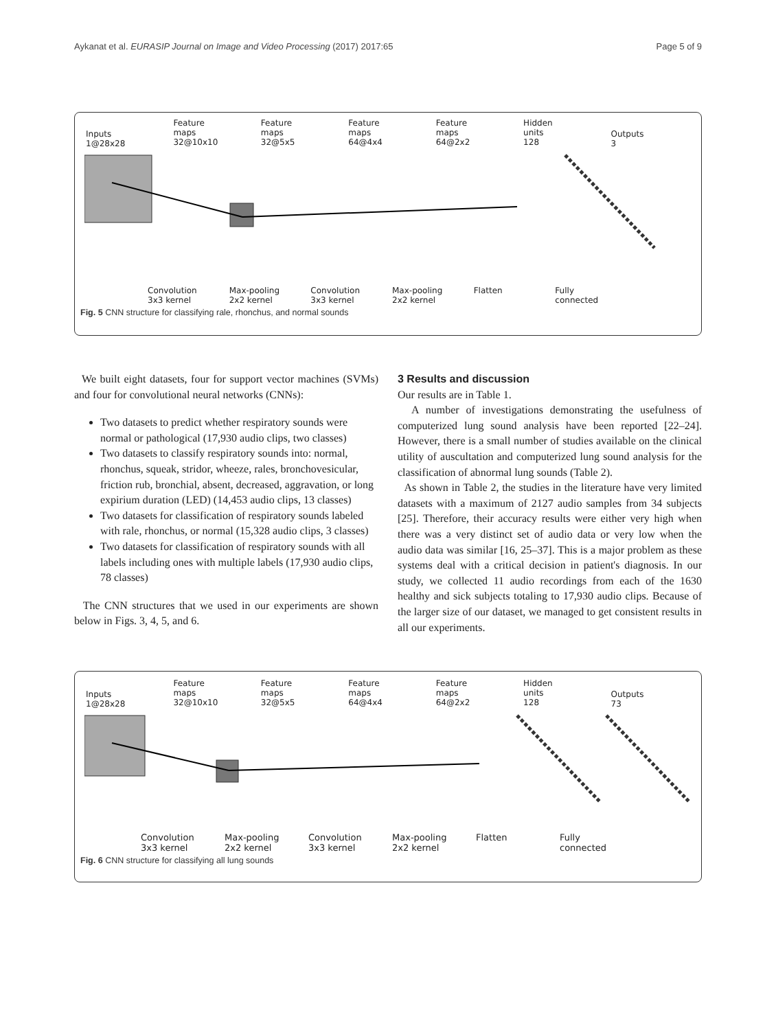Aykanat et al. EURASIP Journal on Image and Video Processing (2017) 2017:65 Page 5 of 9
Inputs
1@28x28
Feature
maps
32@10x10
Feature
maps
32@5x5
Feature
maps
64@4x4
Feature
maps
64@2x2
Hidden
units
128
Outputs
3
Convolution
3x3 kernel
Max-pooling
2x2 kernel
Convolution
3x3 kernel
Max-pooling
2x2 kernel
Flatten Fully
connected
Fig. 5 CNN structure for classifying rale, rhonchus, and normal sounds
We built eight datasets, four for support vector machines (SVMs) and four for convolutional neural networks (CNNs):
Two datasets to predict whether respiratory sounds were normal or pathological (17,930 audio clips, two classes)
Two datasets to classify respiratory sounds into: normal, rhonchus, squeak, stridor, wheeze, rales, bronchovesicular, friction rub, bronchial, absent, decreased, aggravation, or long expirium duration (LED) (14,453 audio clips, 13 classes)
Two datasets for classification of respiratory sounds labeled with rale, rhonchus, or normal (15,328 audio clips, 3 classes)
Two datasets for classification of respiratory sounds with all labels including ones with multiple labels (17,930 audio clips, 78 classes)
The CNN structures that we used in our experiments are shown below in Figs. 3, 4, 5, and 6.
3 Results and discussion
Our results are in Table 1.
A number of investigations demonstrating the usefulness of computerized lung sound analysis have been reported [22–24]. However, there is a small number of studies available on the clinical utility of auscultation and computerized lung sound analysis for the classification of abnormal lung sounds (Table 2).
As shown in Table 2, the studies in the literature have very limited datasets with a maximum of 2127 audio samples from 34 subjects [25]. Therefore, their accuracy results were either very high when there was a very distinct set of audio data or very low when the audio data was similar [16, 25–37]. This is a major problem as these systems deal with a critical decision in patient's diagnosis. In our study, we collected 11 audio recordings from each of the 1630 healthy and sick subjects totaling to 17,930 audio clips. Because of the larger size of our dataset, we managed to get consistent results in all our experiments.
Inputs
1@28x28
Feature
maps
32@10x10
Feature
maps
32@5x5
Feature
maps
64@4x4
Feature
maps
64@2x2
Hidden
units
128
Outputs
73
Convolution
3x3 kernel
Max-pooling
2x2 kernel
Convolution
3x3 kernel
Max-pooling
2x2 kernel
Flatten Fully
connected
Fig. 6 CNN structure for classifying all lung sounds